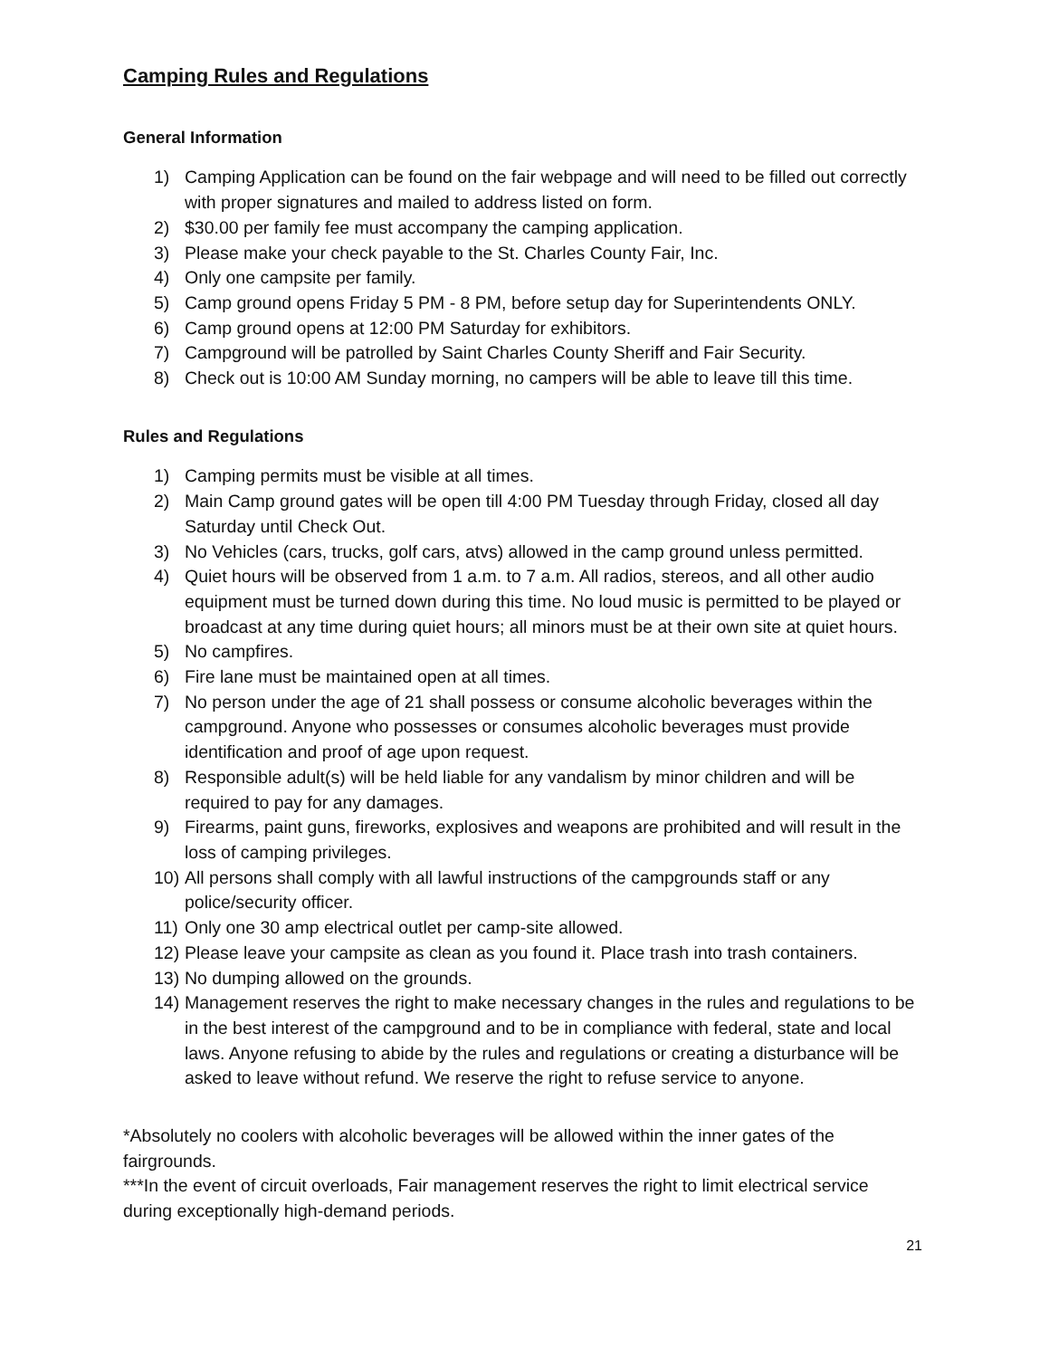Camping Rules and Regulations
General Information
1) Camping Application can be found on the fair webpage and will need to be filled out correctly with proper signatures and mailed to address listed on form.
2) $30.00 per family fee must accompany the camping application.
3) Please make your check payable to the St. Charles County Fair, Inc.
4) Only one campsite per family.
5) Camp ground opens Friday 5 PM - 8 PM, before setup day for Superintendents ONLY.
6) Camp ground opens at 12:00 PM Saturday for exhibitors.
7) Campground will be patrolled by Saint Charles County Sheriff and Fair Security.
8) Check out is 10:00 AM Sunday morning, no campers will be able to leave till this time.
Rules and Regulations
1) Camping permits must be visible at all times.
2) Main Camp ground gates will be open till 4:00 PM Tuesday through Friday, closed all day Saturday until Check Out.
3) No Vehicles (cars, trucks, golf cars, atvs) allowed in the camp ground unless permitted.
4) Quiet hours will be observed from 1 a.m. to 7 a.m. All radios, stereos, and all other audio equipment must be turned down during this time. No loud music is permitted to be played or broadcast at any time during quiet hours; all minors must be at their own site at quiet hours.
5) No campfires.
6) Fire lane must be maintained open at all times.
7) No person under the age of 21 shall possess or consume alcoholic beverages within the campground. Anyone who possesses or consumes alcoholic beverages must provide identification and proof of age upon request.
8) Responsible adult(s) will be held liable for any vandalism by minor children and will be required to pay for any damages.
9) Firearms, paint guns, fireworks, explosives and weapons are prohibited and will result in the loss of camping privileges.
10) All persons shall comply with all lawful instructions of the campgrounds staff or any police/security officer.
11) Only one 30 amp electrical outlet per camp-site allowed.
12) Please leave your campsite as clean as you found it. Place trash into trash containers.
13) No dumping allowed on the grounds.
14) Management reserves the right to make necessary changes in the rules and regulations to be in the best interest of the campground and to be in compliance with federal, state and local laws. Anyone refusing to abide by the rules and regulations or creating a disturbance will be asked to leave without refund. We reserve the right to refuse service to anyone.
*Absolutely no coolers with alcoholic beverages will be allowed within the inner gates of the fairgrounds.
***In the event of circuit overloads, Fair management reserves the right to limit electrical service during exceptionally high-demand periods.
21